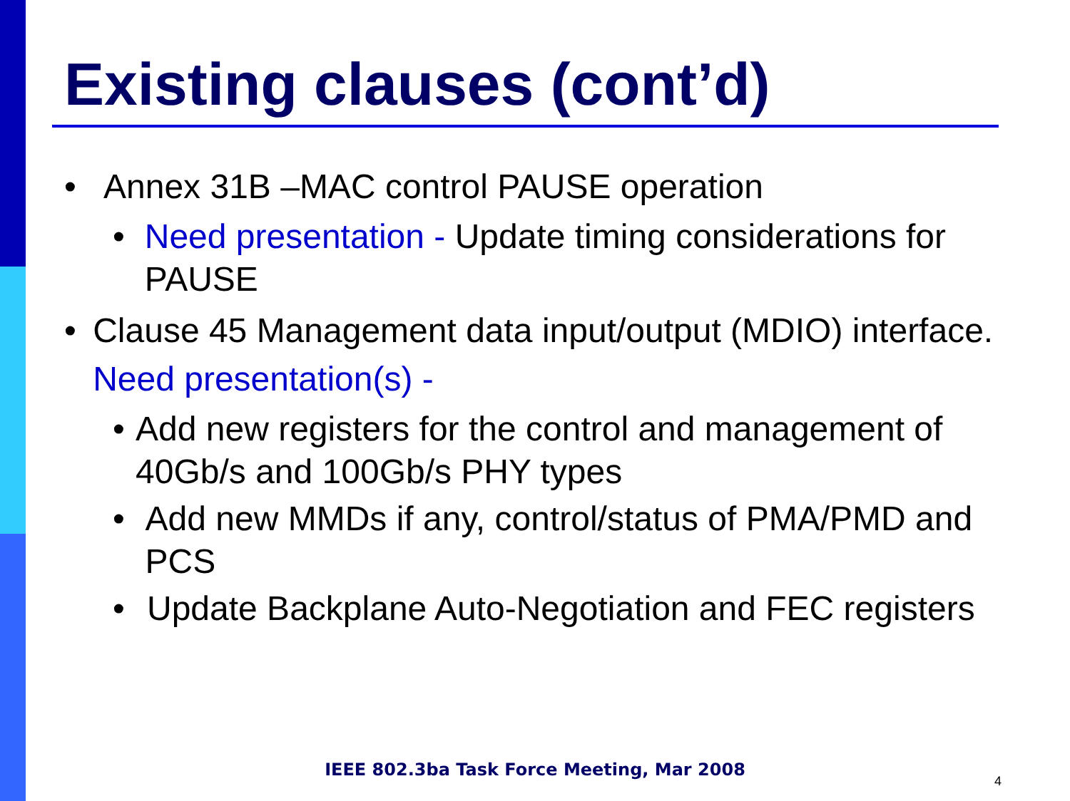Existing clauses (cont’d)
• Annex 31B –MAC control PAUSE operation
• Need presentation - Update timing considerations for PAUSE
• Clause 45 Management data input/output (MDIO) interface. Need presentation(s) -
• Add new registers for the control and management of 40Gb/s and 100Gb/s PHY types
• Add new MMDs if any, control/status of PMA/PMD and PCS
• Update Backplane Auto-Negotiation and FEC registers
IEEE 802.3ba Task Force Meeting, Mar 2008
4